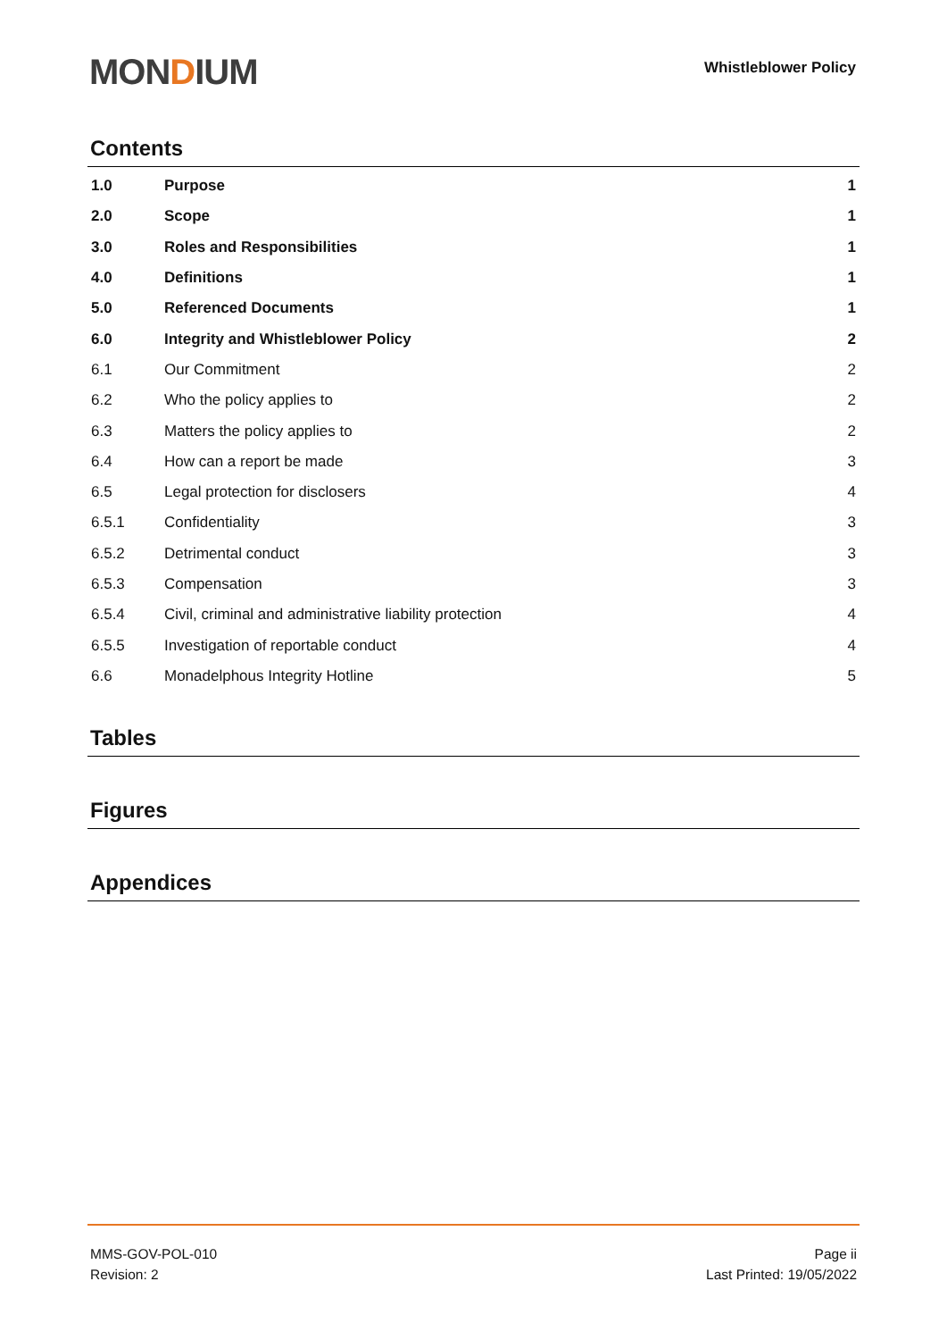MONDIUM
Whistleblower Policy
Contents
| 1.0 | Purpose | 1 |
| 2.0 | Scope | 1 |
| 3.0 | Roles and Responsibilities | 1 |
| 4.0 | Definitions | 1 |
| 5.0 | Referenced Documents | 1 |
| 6.0 | Integrity and Whistleblower Policy | 2 |
| 6.1 | Our Commitment | 2 |
| 6.2 | Who the policy applies to | 2 |
| 6.3 | Matters the policy applies to | 2 |
| 6.4 | How can a report be made | 3 |
| 6.5 | Legal protection for disclosers | 4 |
| 6.5.1 | Confidentiality | 3 |
| 6.5.2 | Detrimental conduct | 3 |
| 6.5.3 | Compensation | 3 |
| 6.5.4 | Civil, criminal and administrative liability protection | 4 |
| 6.5.5 | Investigation of reportable conduct | 4 |
| 6.6 | Monadelphous Integrity Hotline | 5 |
Tables
Figures
Appendices
MMS-GOV-POL-010
Revision: 2
Page ii
Last Printed: 19/05/2022